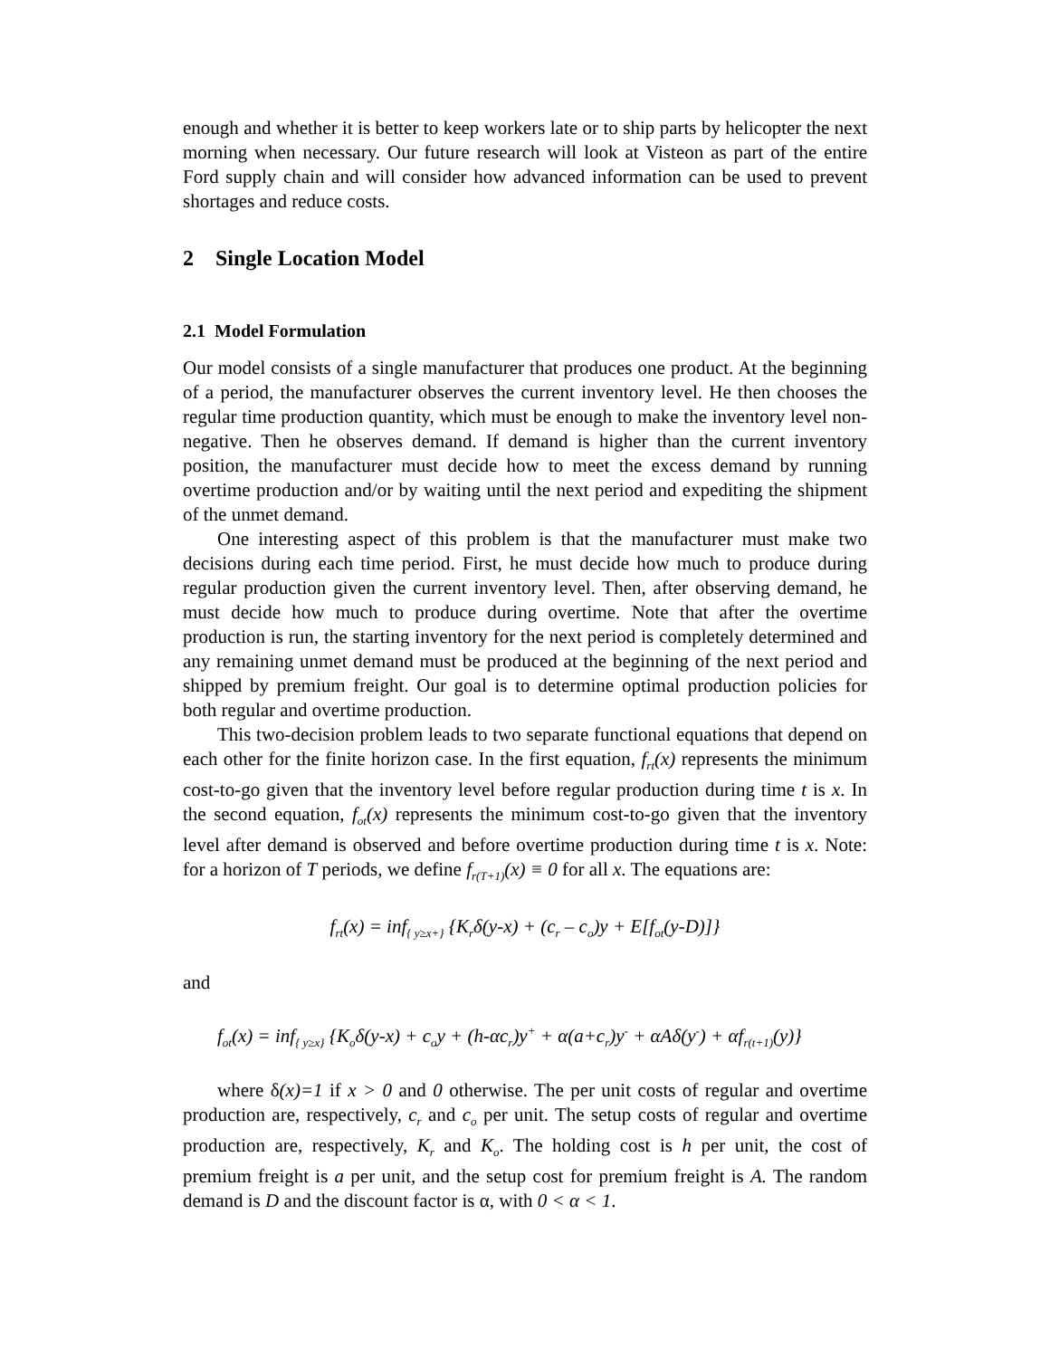enough and whether it is better to keep workers late or to ship parts by helicopter the next morning when necessary. Our future research will look at Visteon as part of the entire Ford supply chain and will consider how advanced information can be used to prevent shortages and reduce costs.
2 Single Location Model
2.1 Model Formulation
Our model consists of a single manufacturer that produces one product. At the beginning of a period, the manufacturer observes the current inventory level. He then chooses the regular time production quantity, which must be enough to make the inventory level non-negative. Then he observes demand. If demand is higher than the current inventory position, the manufacturer must decide how to meet the excess demand by running overtime production and/or by waiting until the next period and expediting the shipment of the unmet demand.
One interesting aspect of this problem is that the manufacturer must make two decisions during each time period. First, he must decide how much to produce during regular production given the current inventory level. Then, after observing demand, he must decide how much to produce during overtime. Note that after the overtime production is run, the starting inventory for the next period is completely determined and any remaining unmet demand must be produced at the beginning of the next period and shipped by premium freight. Our goal is to determine optimal production policies for both regular and overtime production.
This two-decision problem leads to two separate functional equations that depend on each other for the finite horizon case. In the first equation, f<sub>rt</sub>(x) represents the minimum cost-to-go given that the inventory level before regular production during time t is x. In the second equation, f<sub>ot</sub>(x) represents the minimum cost-to-go given that the inventory level after demand is observed and before overtime production during time t is x. Note: for a horizon of T periods, we define f<sub>r(T+1)</sub>(x) ≡ 0 for all x. The equations are:
f<sub>rt</sub>(x) = inf<sub>{ y≥x+}</sub> {K<sub>r</sub>δ(y-x) + (c<sub>r</sub> – c<sub>o</sub>)y + E[f<sub>ot</sub>(y-D)]}
and
f<sub>ot</sub>(x) = inf<sub>{ y≥x}</sub> {K<sub>o</sub>δ(y-x) + c<sub>o</sub>y + (h-αc<sub>r</sub>)y<sup>+</sup> + α(a+c<sub>r</sub>)y<sup>-</sup> + αAδ(y<sup>-</sup>) + αf<sub>r(t+1)</sub>(y)}
where δ(x)=1 if x > 0 and 0 otherwise. The per unit costs of regular and overtime production are, respectively, c<sub>r</sub> and c<sub>o</sub> per unit. The setup costs of regular and overtime production are, respectively, K<sub>r</sub> and K<sub>o</sub>. The holding cost is h per unit, the cost of premium freight is a per unit, and the setup cost for premium freight is A. The random demand is D and the discount factor is α, with 0 < α < 1.